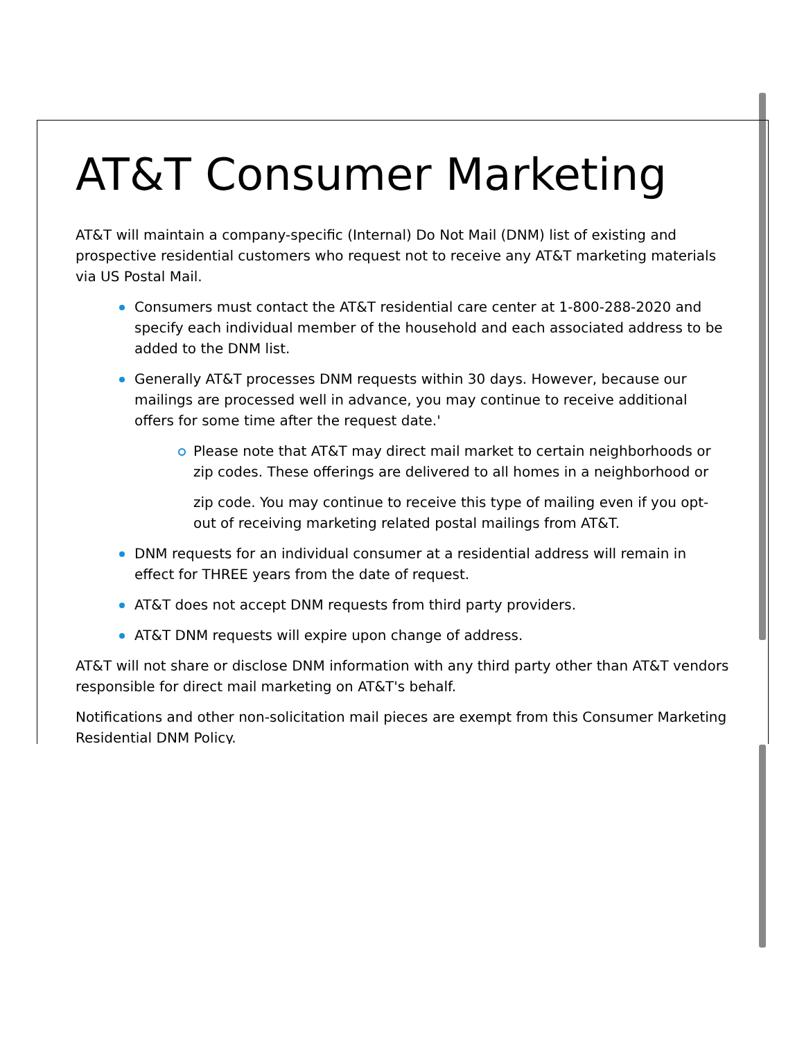AT&T Consumer Marketing
AT&T will maintain a company-specific (Internal) Do Not Mail (DNM) list of existing and prospective residential customers who request not to receive any AT&T marketing materials via US Postal Mail.
Consumers must contact the AT&T residential care center at 1-800-288-2020 and specify each individual member of the household and each associated address to be added to the DNM list.
Generally AT&T processes DNM requests within 30 days. However, because our mailings are processed well in advance, you may continue to receive additional offers for some time after the request date.'
Please note that AT&T may direct mail market to certain neighborhoods or zip codes. These offerings are delivered to all homes in a neighborhood or
zip code. You may continue to receive this type of mailing even if you opt-out of receiving marketing related postal mailings from AT&T.
DNM requests for an individual consumer at a residential address will remain in effect for THREE years from the date of request.
AT&T does not accept DNM requests from third party providers.
AT&T DNM requests will expire upon change of address.
AT&T will not share or disclose DNM information with any third party other than AT&T vendors responsible for direct mail marketing on AT&T's behalf.
Notifications and other non-solicitation mail pieces are exempt from this Consumer Marketing Residential DNM Policy.